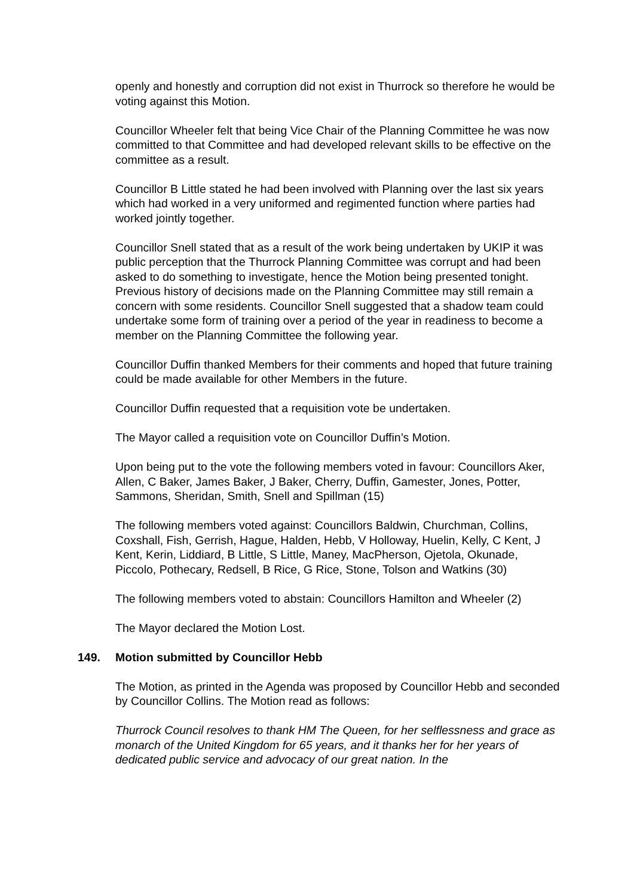openly and honestly and corruption did not exist in Thurrock so therefore he would be voting against this Motion.
Councillor Wheeler felt that being Vice Chair of the Planning Committee he was now committed to that Committee and had developed relevant skills to be effective on the committee as a result.
Councillor B Little stated he had been involved with Planning over the last six years which had worked in a very uniformed and regimented function where parties had worked jointly together.
Councillor Snell stated that as a result of the work being undertaken by UKIP it was public perception that the Thurrock Planning Committee was corrupt and had been asked to do something to investigate, hence the Motion being presented tonight. Previous history of decisions made on the Planning Committee may still remain a concern with some residents. Councillor Snell suggested that a shadow team could undertake some form of training over a period of the year in readiness to become a member on the Planning Committee the following year.
Councillor Duffin thanked Members for their comments and hoped that future training could be made available for other Members in the future.
Councillor Duffin requested that a requisition vote be undertaken.
The Mayor called a requisition vote on Councillor Duffin’s Motion.
Upon being put to the vote the following members voted in favour: Councillors Aker, Allen, C Baker, James Baker, J Baker, Cherry, Duffin, Gamester, Jones, Potter, Sammons, Sheridan, Smith, Snell and Spillman (15)
The following members voted against: Councillors Baldwin, Churchman, Collins, Coxshall, Fish, Gerrish, Hague, Halden, Hebb, V Holloway, Huelin, Kelly, C Kent, J Kent, Kerin, Liddiard, B Little, S Little, Maney, MacPherson, Ojetola, Okunade, Piccolo, Pothecary, Redsell, B Rice, G Rice, Stone, Tolson and Watkins (30)
The following members voted to abstain: Councillors Hamilton and Wheeler (2)
The Mayor declared the Motion Lost.
149. Motion submitted by Councillor Hebb
The Motion, as printed in the Agenda was proposed by Councillor Hebb and seconded by Councillor Collins. The Motion read as follows:
Thurrock Council resolves to thank HM The Queen, for her selflessness and grace as monarch of the United Kingdom for 65 years, and it thanks her for her years of dedicated public service and advocacy of our great nation. In the